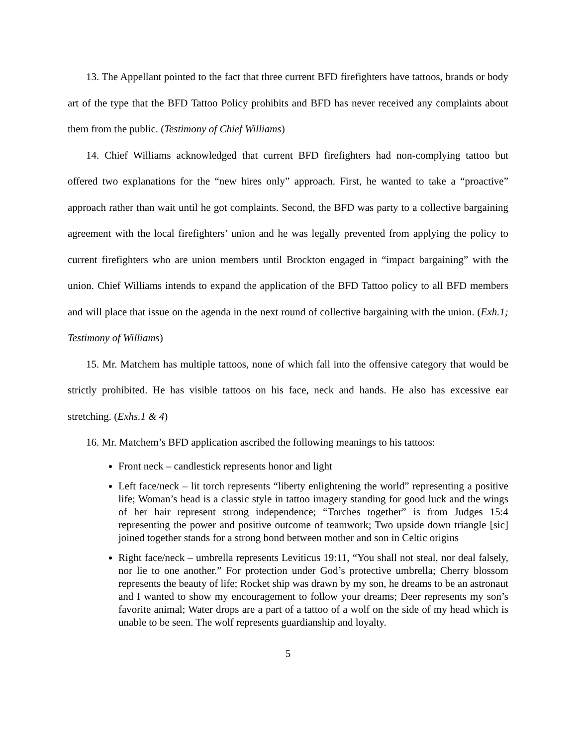13. The Appellant pointed to the fact that three current BFD firefighters have tattoos, brands or body art of the type that the BFD Tattoo Policy prohibits and BFD has never received any complaints about them from the public. (Testimony of Chief Williams)
14. Chief Williams acknowledged that current BFD firefighters had non-complying tattoo but offered two explanations for the “new hires only” approach. First, he wanted to take a “proactive” approach rather than wait until he got complaints. Second, the BFD was party to a collective bargaining agreement with the local firefighters’ union and he was legally prevented from applying the policy to current firefighters who are union members until Brockton engaged in “impact bargaining” with the union. Chief Williams intends to expand the application of the BFD Tattoo policy to all BFD members and will place that issue on the agenda in the next round of collective bargaining with the union. (Exh.1; Testimony of Williams)
15. Mr. Matchem has multiple tattoos, none of which fall into the offensive category that would be strictly prohibited. He has visible tattoos on his face, neck and hands. He also has excessive ear stretching. (Exhs.1 & 4)
16. Mr. Matchem’s BFD application ascribed the following meanings to his tattoos:
Front neck – candlestick represents honor and light
Left face/neck – lit torch represents “liberty enlightening the world” representing a positive life; Woman’s head is a classic style in tattoo imagery standing for good luck and the wings of her hair represent strong independence; “Torches together” is from Judges 15:4 representing the power and positive outcome of teamwork; Two upside down triangle [sic] joined together stands for a strong bond between mother and son in Celtic origins
Right face/neck – umbrella represents Leviticus 19:11, “You shall not steal, nor deal falsely, nor lie to one another.” For protection under God’s protective umbrella; Cherry blossom represents the beauty of life; Rocket ship was drawn by my son, he dreams to be an astronaut and I wanted to show my encouragement to follow your dreams; Deer represents my son’s favorite animal; Water drops are a part of a tattoo of a wolf on the side of my head which is unable to be seen. The wolf represents guardianship and loyalty.
5